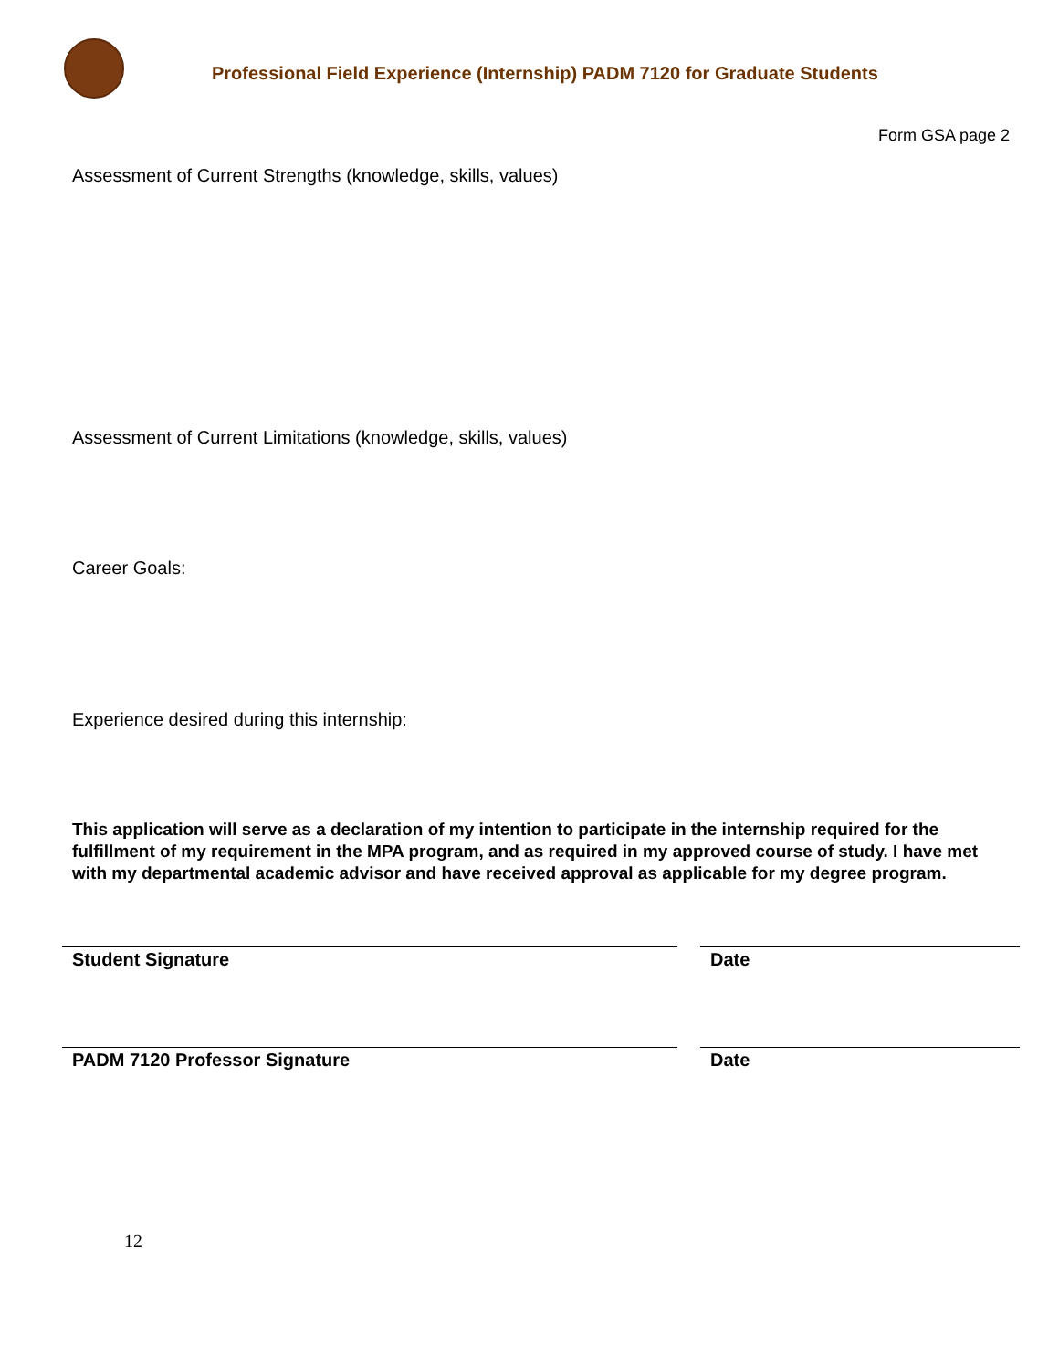Professional Field Experience (Internship) PADM 7120 for Graduate Students
Form GSA page 2
Assessment of Current Strengths (knowledge, skills, values)
Assessment of Current Limitations (knowledge, skills, values)
Career Goals:
Experience desired during this internship:
This application will serve as a declaration of my intention to participate in the internship required for the fulfillment of my requirement in the MPA program, and as required in my approved course of study. I have met with my departmental academic advisor and have received approval as applicable for my degree program.
Student Signature Date
PADM 7120 Professor Signature Date
12